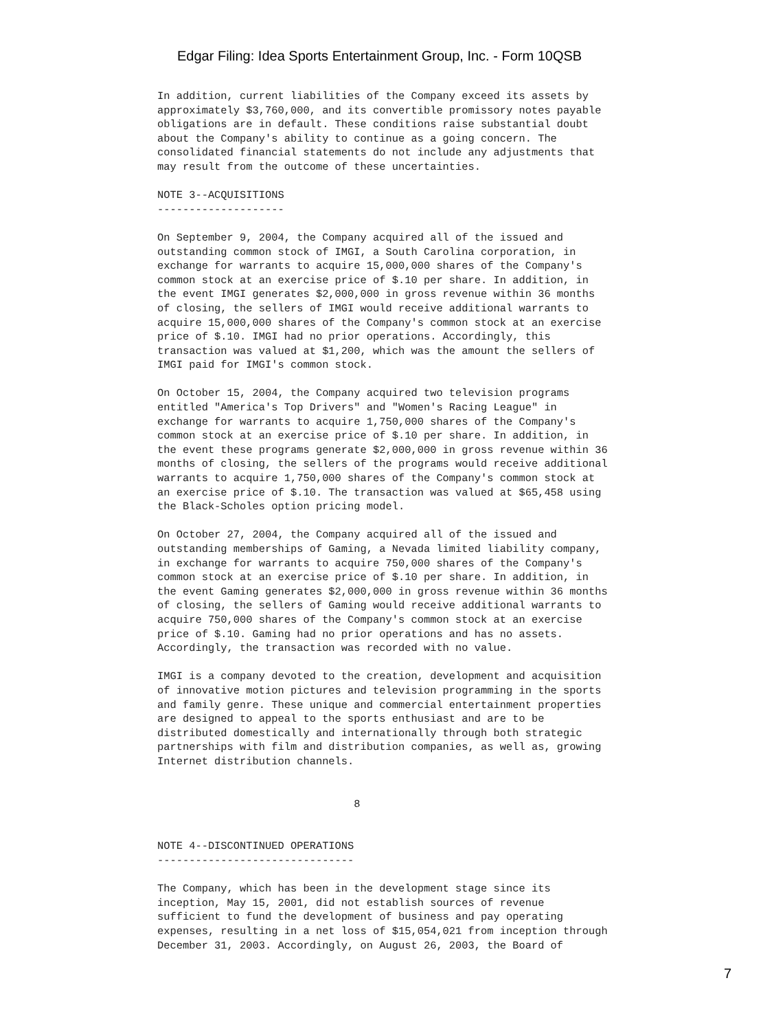Edgar Filing: Idea Sports Entertainment Group, Inc. - Form 10QSB
In addition, current liabilities of the Company exceed its assets by
approximately $3,760,000, and its convertible promissory notes payable
obligations are in default. These conditions raise substantial doubt
about the Company's ability to continue as a going concern. The
consolidated financial statements do not include any adjustments that
may result from the outcome of these uncertainties.

NOTE 3--ACQUISITIONS
--------------------

On September 9, 2004, the Company acquired all of the issued and
outstanding common stock of IMGI, a South Carolina corporation, in
exchange for warrants to acquire 15,000,000 shares of the Company's
common stock at an exercise price of $.10 per share. In addition, in
the event IMGI generates $2,000,000 in gross revenue within 36 months
of closing, the sellers of IMGI would receive additional warrants to
acquire 15,000,000 shares of the Company's common stock at an exercise
price of $.10. IMGI had no prior operations. Accordingly, this
transaction was valued at $1,200, which was the amount the sellers of
IMGI paid for IMGI's common stock.

On October 15, 2004, the Company acquired two television programs
entitled "America's Top Drivers" and "Women's Racing League" in
exchange for warrants to acquire 1,750,000 shares of the Company's
common stock at an exercise price of $.10 per share. In addition, in
the event these programs generate $2,000,000 in gross revenue within 36
months of closing, the sellers of the programs would receive additional
warrants to acquire 1,750,000 shares of the Company's common stock at
an exercise price of $.10. The transaction was valued at $65,458 using
the Black-Scholes option pricing model.

On October 27, 2004, the Company acquired all of the issued and
outstanding memberships of Gaming, a Nevada limited liability company,
in exchange for warrants to acquire 750,000 shares of the Company's
common stock at an exercise price of $.10 per share. In addition, in
the event Gaming generates $2,000,000 in gross revenue within 36 months
of closing, the sellers of Gaming would receive additional warrants to
acquire 750,000 shares of the Company's common stock at an exercise
price of $.10. Gaming had no prior operations and has no assets.
Accordingly, the transaction was recorded with no value.

IMGI is a company devoted to the creation, development and acquisition
of innovative motion pictures and television programming in the sports
and family genre. These unique and commercial entertainment properties
are designed to appeal to the sports enthusiast and are to be
distributed domestically and internationally through both strategic
partnerships with film and distribution companies, as well as, growing
Internet distribution channels.


                               8


NOTE 4--DISCONTINUED OPERATIONS
-------------------------------

The Company, which has been in the development stage since its
inception, May 15, 2001, did not establish sources of revenue
sufficient to fund the development of business and pay operating
expenses, resulting in a net loss of $15,054,021 from inception through
December 31, 2003. Accordingly, on August 26, 2003, the Board of
7